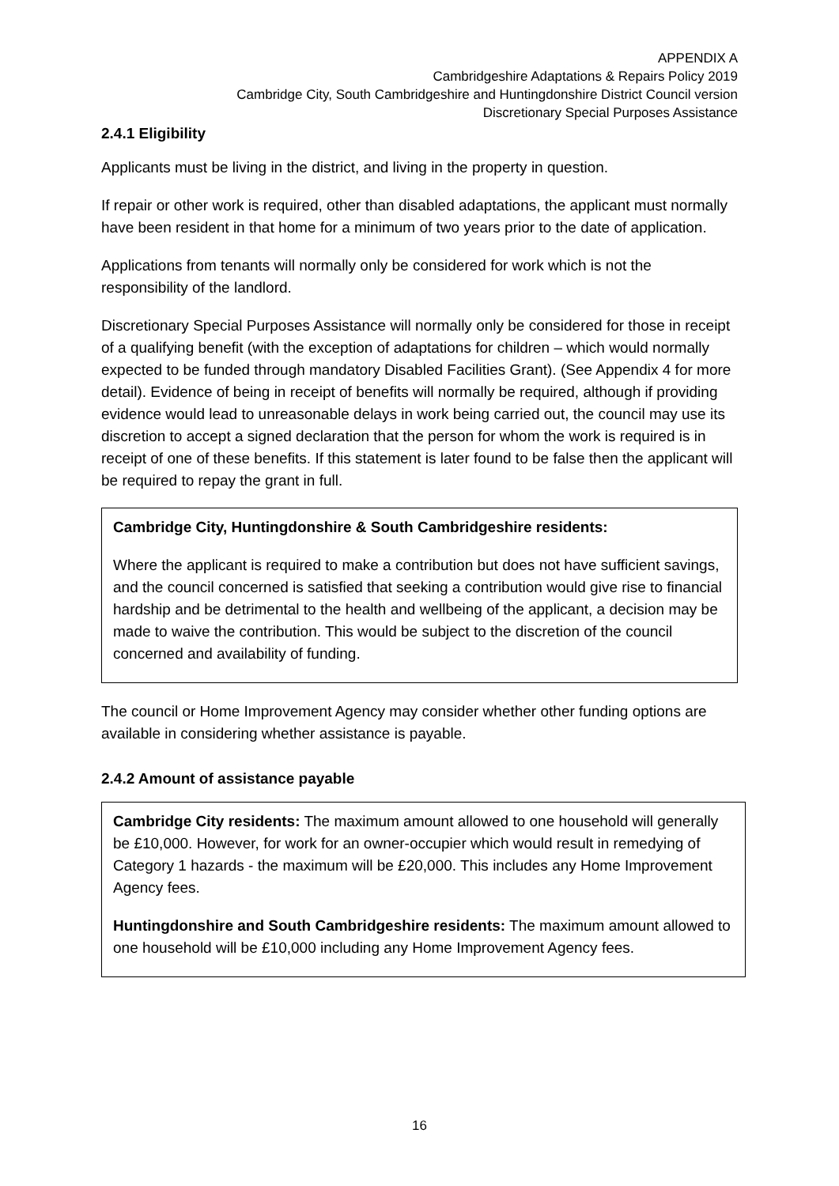APPENDIX A
Cambridgeshire Adaptations & Repairs Policy 2019
Cambridge City, South Cambridgeshire and Huntingdonshire District Council version
Discretionary Special Purposes Assistance
2.4.1 Eligibility
Applicants must be living in the district, and living in the property in question.
If repair or other work is required, other than disabled adaptations, the applicant must normally have been resident in that home for a minimum of two years prior to the date of application.
Applications from tenants will normally only be considered for work which is not the responsibility of the landlord.
Discretionary Special Purposes Assistance will normally only be considered for those in receipt of a qualifying benefit (with the exception of adaptations for children – which would normally expected to be funded through mandatory Disabled Facilities Grant). (See Appendix 4 for more detail). Evidence of being in receipt of benefits will normally be required, although if providing evidence would lead to unreasonable delays in work being carried out, the council may use its discretion to accept a signed declaration that the person for whom the work is required is in receipt of one of these benefits. If this statement is later found to be false then the applicant will be required to repay the grant in full.
Cambridge City, Huntingdonshire & South Cambridgeshire residents:
Where the applicant is required to make a contribution but does not have sufficient savings, and the council concerned is satisfied that seeking a contribution would give rise to financial hardship and be detrimental to the health and wellbeing of the applicant, a decision may be made to waive the contribution. This would be subject to the discretion of the council concerned and availability of funding.
The council or Home Improvement Agency may consider whether other funding options are available in considering whether assistance is payable.
2.4.2 Amount of assistance payable
Cambridge City residents: The maximum amount allowed to one household will generally be £10,000. However, for work for an owner-occupier which would result in remedying of Category 1 hazards - the maximum will be £20,000. This includes any Home Improvement Agency fees.
Huntingdonshire and South Cambridgeshire residents: The maximum amount allowed to one household will be £10,000 including any Home Improvement Agency fees.
16